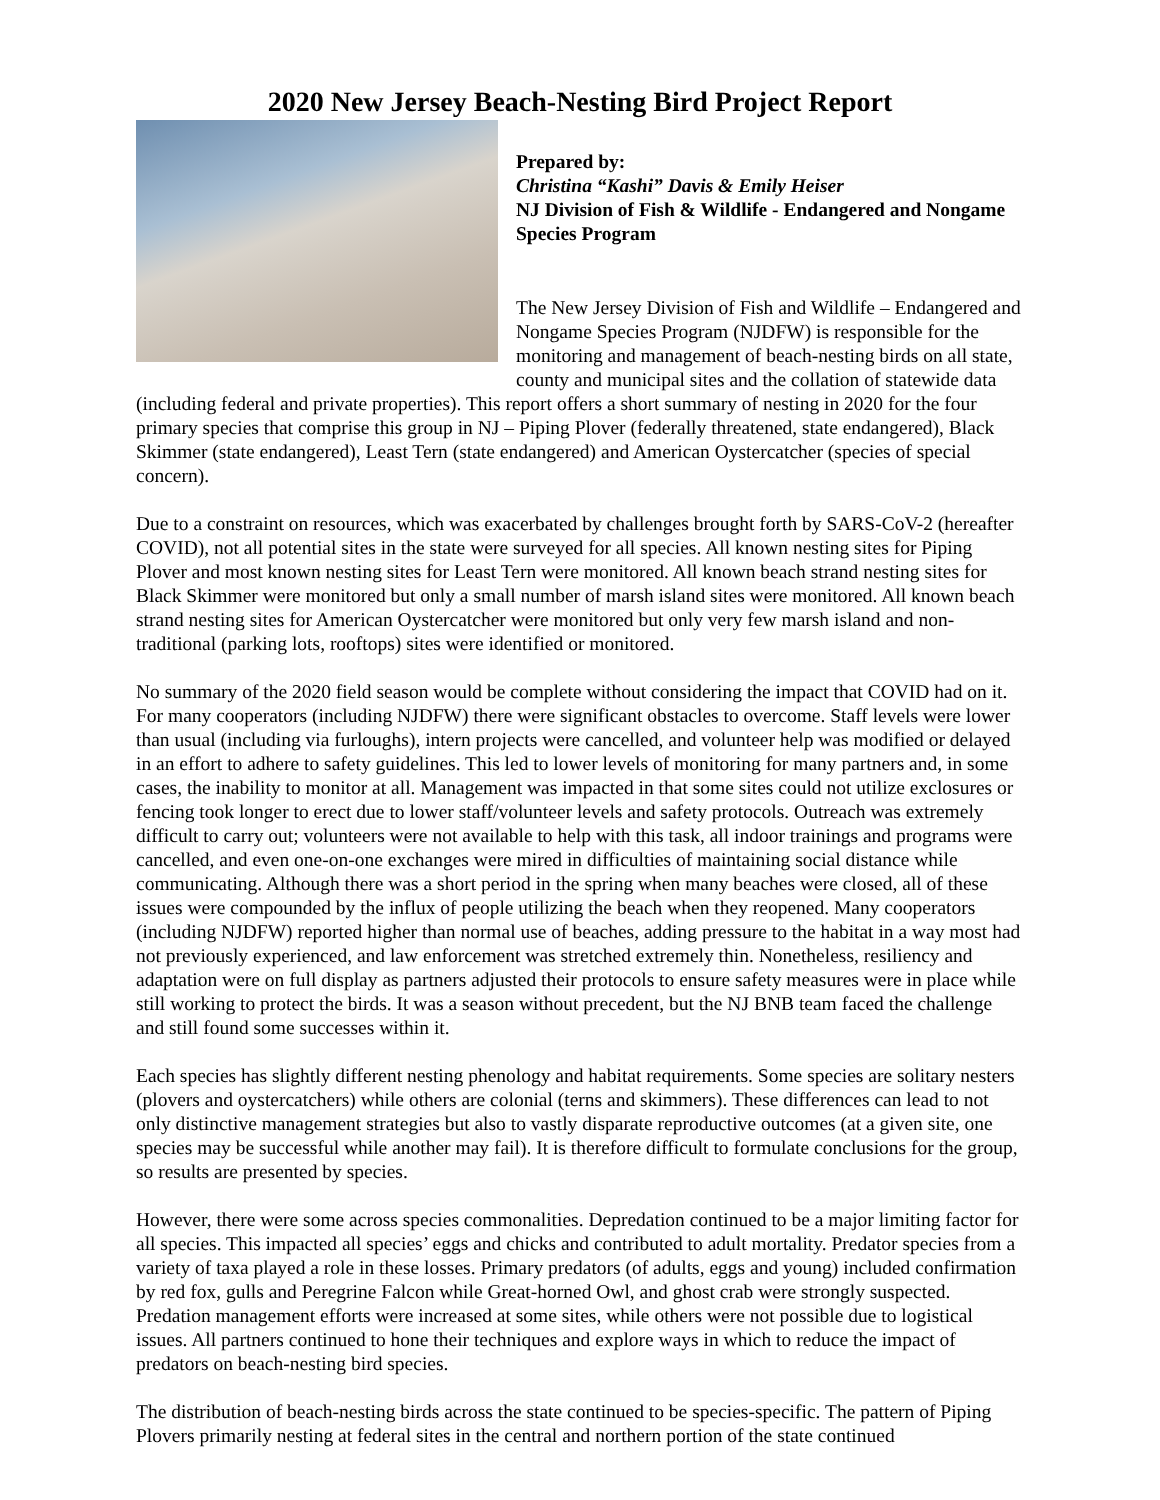2020 New Jersey Beach-Nesting Bird Project Report
Prepared by:
Christina “Kashi” Davis & Emily Heiser
NJ Division of Fish & Wildlife - Endangered and Nongame Species Program
The New Jersey Division of Fish and Wildlife – Endangered and Nongame Species Program (NJDFW) is responsible for the monitoring and management of beach-nesting birds on all state, county and municipal sites and the collation of statewide data (including federal and private properties). This report offers a short summary of nesting in 2020 for the four primary species that comprise this group in NJ – Piping Plover (federally threatened, state endangered), Black Skimmer (state endangered), Least Tern (state endangered) and American Oystercatcher (species of special concern).
Due to a constraint on resources, which was exacerbated by challenges brought forth by SARS-CoV-2 (hereafter COVID), not all potential sites in the state were surveyed for all species. All known nesting sites for Piping Plover and most known nesting sites for Least Tern were monitored. All known beach strand nesting sites for Black Skimmer were monitored but only a small number of marsh island sites were monitored. All known beach strand nesting sites for American Oystercatcher were monitored but only very few marsh island and non-traditional (parking lots, rooftops) sites were identified or monitored.
No summary of the 2020 field season would be complete without considering the impact that COVID had on it. For many cooperators (including NJDFW) there were significant obstacles to overcome. Staff levels were lower than usual (including via furloughs), intern projects were cancelled, and volunteer help was modified or delayed in an effort to adhere to safety guidelines. This led to lower levels of monitoring for many partners and, in some cases, the inability to monitor at all. Management was impacted in that some sites could not utilize exclosures or fencing took longer to erect due to lower staff/volunteer levels and safety protocols. Outreach was extremely difficult to carry out; volunteers were not available to help with this task, all indoor trainings and programs were cancelled, and even one-on-one exchanges were mired in difficulties of maintaining social distance while communicating. Although there was a short period in the spring when many beaches were closed, all of these issues were compounded by the influx of people utilizing the beach when they reopened. Many cooperators (including NJDFW) reported higher than normal use of beaches, adding pressure to the habitat in a way most had not previously experienced, and law enforcement was stretched extremely thin. Nonetheless, resiliency and adaptation were on full display as partners adjusted their protocols to ensure safety measures were in place while still working to protect the birds. It was a season without precedent, but the NJ BNB team faced the challenge and still found some successes within it.
Each species has slightly different nesting phenology and habitat requirements. Some species are solitary nesters (plovers and oystercatchers) while others are colonial (terns and skimmers). These differences can lead to not only distinctive management strategies but also to vastly disparate reproductive outcomes (at a given site, one species may be successful while another may fail). It is therefore difficult to formulate conclusions for the group, so results are presented by species.
However, there were some across species commonalities. Depredation continued to be a major limiting factor for all species. This impacted all species’ eggs and chicks and contributed to adult mortality. Predator species from a variety of taxa played a role in these losses. Primary predators (of adults, eggs and young) included confirmation by red fox, gulls and Peregrine Falcon while Great-horned Owl, and ghost crab were strongly suspected. Predation management efforts were increased at some sites, while others were not possible due to logistical issues. All partners continued to hone their techniques and explore ways in which to reduce the impact of predators on beach-nesting bird species.
The distribution of beach-nesting birds across the state continued to be species-specific. The pattern of Piping Plovers primarily nesting at federal sites in the central and northern portion of the state continued